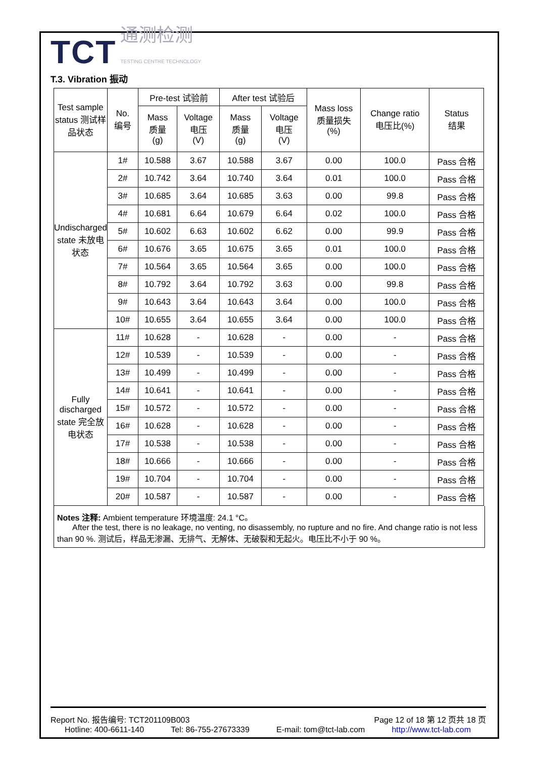TCT 通测检测
TESTING CENTRE TECHNOLOGY
T.3. Vibration 振动
| Test sample status 测试样品状态 | No. 编号 | Pre-test 试验前 | | After test 试验后 | | Mass loss 质量损失 (%) | Change ratio 电压比(%) | Status 结果 |
| --- | --- | --- | --- | --- | --- | --- | --- | --- |
| | | Mass 质量 (g) | Voltage 电压 (V) | Mass 质量 (g) | Voltage 电压 (V) | | | |
| Undischarged state 未放电状态 | 1# | 10.588 | 3.67 | 10.588 | 3.67 | 0.00 | 100.0 | Pass 合格 |
| | 2# | 10.742 | 3.64 | 10.740 | 3.64 | 0.01 | 100.0 | Pass 合格 |
| | 3# | 10.685 | 3.64 | 10.685 | 3.63 | 0.00 | 99.8 | Pass 合格 |
| | 4# | 10.681 | 6.64 | 10.679 | 6.64 | 0.02 | 100.0 | Pass 合格 |
| | 5# | 10.602 | 6.63 | 10.602 | 6.62 | 0.00 | 99.9 | Pass 合格 |
| | 6# | 10.676 | 3.65 | 10.675 | 3.65 | 0.01 | 100.0 | Pass 合格 |
| | 7# | 10.564 | 3.65 | 10.564 | 3.65 | 0.00 | 100.0 | Pass 合格 |
| | 8# | 10.792 | 3.64 | 10.792 | 3.63 | 0.00 | 99.8 | Pass 合格 |
| | 9# | 10.643 | 3.64 | 10.643 | 3.64 | 0.00 | 100.0 | Pass 合格 |
| | 10# | 10.655 | 3.64 | 10.655 | 3.64 | 0.00 | 100.0 | Pass 合格 |
| Fully discharged state 完全放电状态 | 11# | 10.628 | - | 10.628 | - | 0.00 | - | Pass 合格 |
| | 12# | 10.539 | - | 10.539 | - | 0.00 | - | Pass 合格 |
| | 13# | 10.499 | - | 10.499 | - | 0.00 | - | Pass 合格 |
| | 14# | 10.641 | - | 10.641 | - | 0.00 | - | Pass 合格 |
| | 15# | 10.572 | - | 10.572 | - | 0.00 | - | Pass 合格 |
| | 16# | 10.628 | - | 10.628 | - | 0.00 | - | Pass 合格 |
| | 17# | 10.538 | - | 10.538 | - | 0.00 | - | Pass 合格 |
| | 18# | 10.666 | - | 10.666 | - | 0.00 | - | Pass 合格 |
| | 19# | 10.704 | - | 10.704 | - | 0.00 | - | Pass 合格 |
| | 20# | 10.587 | - | 10.587 | - | 0.00 | - | Pass 合格 |
Notes 注释: Ambient temperature 环境温度: 24.1 °C。
After the test, there is no leakage, no venting, no disassembly, no rupture and no fire. And change ratio is not less than 90 %. 测试后，样品无渗漏、无排气、无解体、无破裂和无起火。电压比不小于 90 %。
Report No. 报告编号: TCT201109B003 Page 12 of 18 第 12 页共 18 页
Hotline: 400-6611-140 Tel: 86-755-27673339 E-mail: tom@tct-lab.com http://www.tct-lab.com